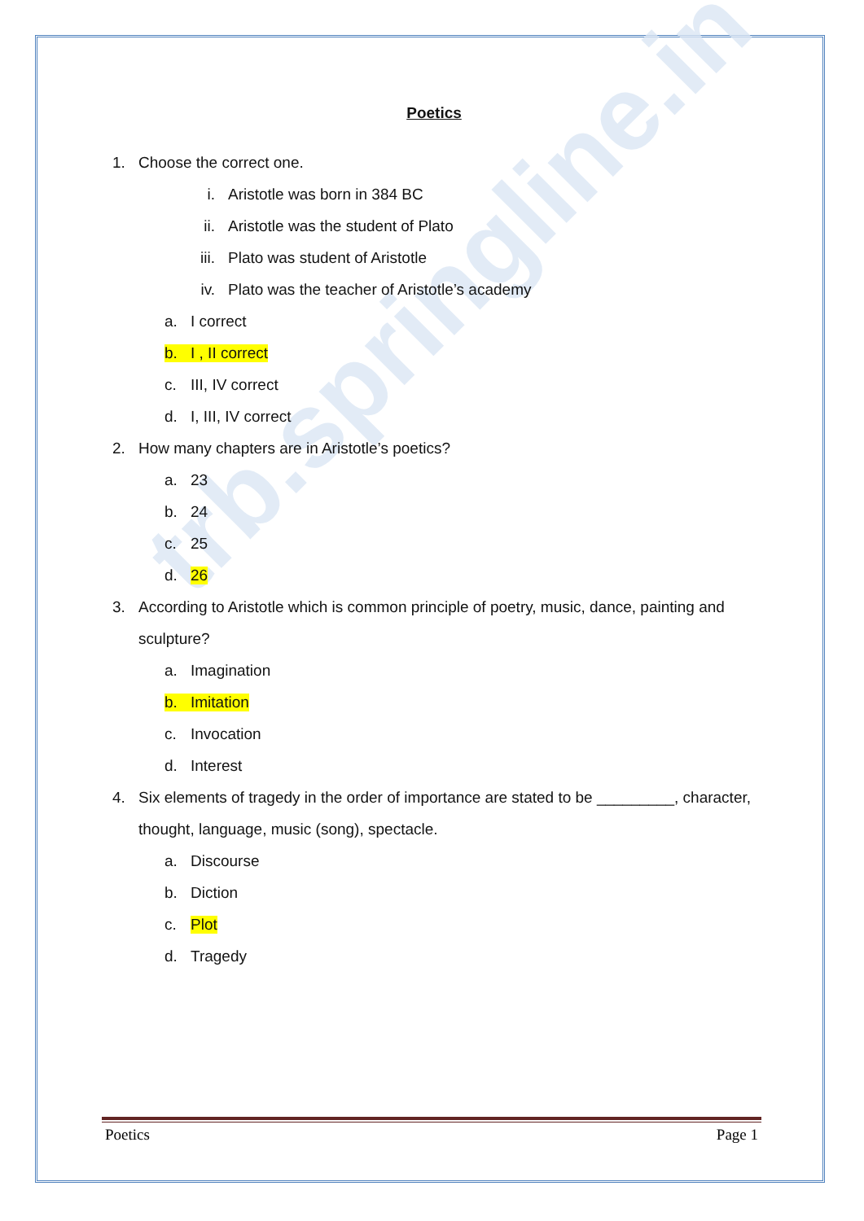trb.springline.in
Poetics
1. Choose the correct one.
i. Aristotle was born in 384 BC
ii. Aristotle was the student of Plato
iii. Plato was student of Aristotle
iv. Plato was the teacher of Aristotle’s academy
a. I correct
b. I , II correct
c. III, IV correct
d. I, III, IV correct
2. How many chapters are in Aristotle’s poetics?
a. 23
b. 24
c. 25
d. 26
3. According to Aristotle which is common principle of poetry, music, dance, painting and sculpture?
a. Imagination
b. Imitation
c. Invocation
d. Interest
4. Six elements of tragedy in the order of importance are stated to be _________, character, thought, language, music (song), spectacle.
a. Discourse
b. Diction
c. Plot
d. Tragedy
Poetics Page 1